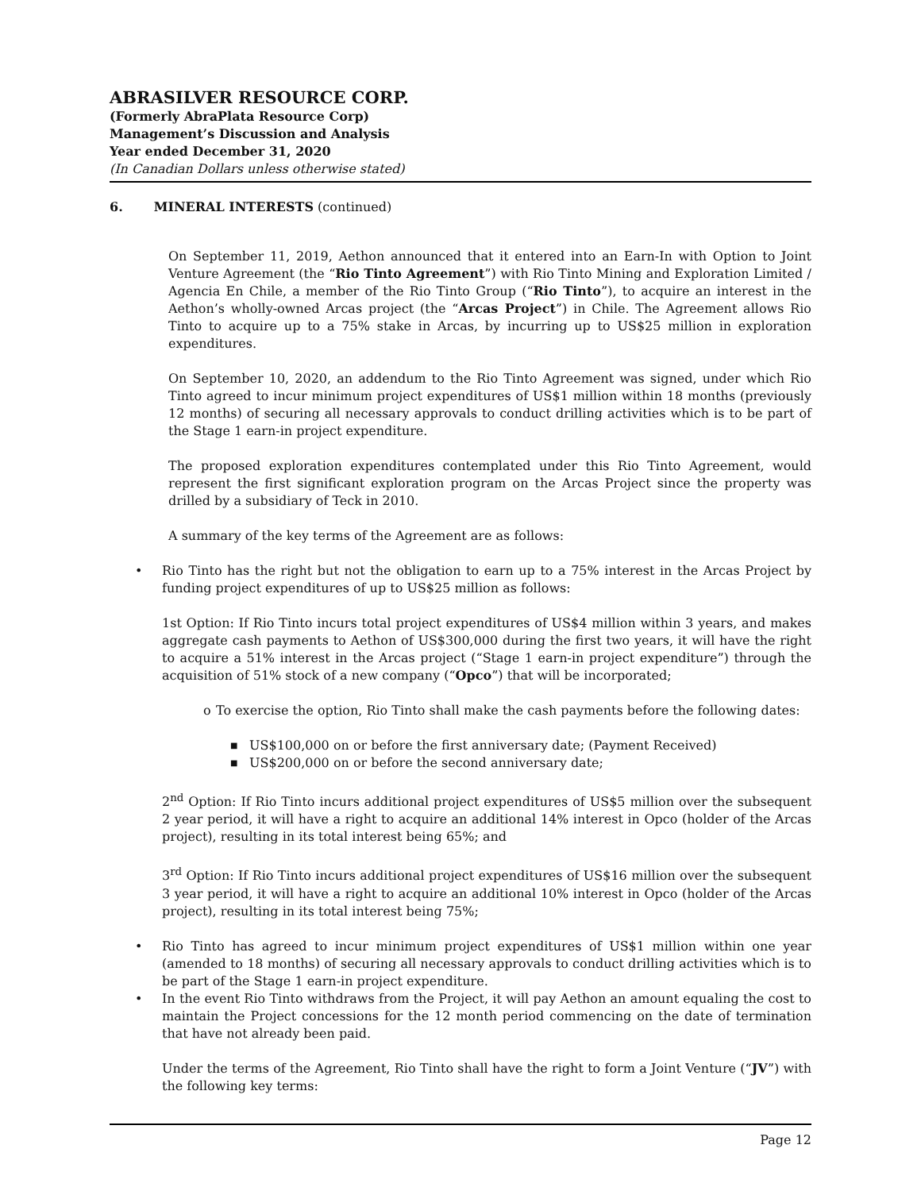ABRASILVER RESOURCE CORP.
(Formerly AbraPlata Resource Corp)
Management’s Discussion and Analysis
Year ended December 31, 2020
(In Canadian Dollars unless otherwise stated)
6. MINERAL INTERESTS (continued)
On September 11, 2019, Aethon announced that it entered into an Earn-In with Option to Joint Venture Agreement (the “Rio Tinto Agreement”) with Rio Tinto Mining and Exploration Limited / Agencia En Chile, a member of the Rio Tinto Group (“Rio Tinto”), to acquire an interest in the Aethon’s wholly-owned Arcas project (the “Arcas Project”) in Chile. The Agreement allows Rio Tinto to acquire up to a 75% stake in Arcas, by incurring up to US$25 million in exploration expenditures.
On September 10, 2020, an addendum to the Rio Tinto Agreement was signed, under which Rio Tinto agreed to incur minimum project expenditures of US$1 million within 18 months (previously 12 months) of securing all necessary approvals to conduct drilling activities which is to be part of the Stage 1 earn-in project expenditure.
The proposed exploration expenditures contemplated under this Rio Tinto Agreement, would represent the first significant exploration program on the Arcas Project since the property was drilled by a subsidiary of Teck in 2010.
A summary of the key terms of the Agreement are as follows:
• Rio Tinto has the right but not the obligation to earn up to a 75% interest in the Arcas Project by funding project expenditures of up to US$25 million as follows:
1st Option: If Rio Tinto incurs total project expenditures of US$4 million within 3 years, and makes aggregate cash payments to Aethon of US$300,000 during the first two years, it will have the right to acquire a 51% interest in the Arcas project (“Stage 1 earn-in project expenditure”) through the acquisition of 51% stock of a new company (“Opco”) that will be incorporated;
o To exercise the option, Rio Tinto shall make the cash payments before the following dates:
■ US$100,000 on or before the first anniversary date; (Payment Received)
■ US$200,000 on or before the second anniversary date;
2<sup>nd</sup> Option: If Rio Tinto incurs additional project expenditures of US$5 million over the subsequent 2 year period, it will have a right to acquire an additional 14% interest in Opco (holder of the Arcas project), resulting in its total interest being 65%; and
3<sup>rd</sup> Option: If Rio Tinto incurs additional project expenditures of US$16 million over the subsequent 3 year period, it will have a right to acquire an additional 10% interest in Opco (holder of the Arcas project), resulting in its total interest being 75%;
• Rio Tinto has agreed to incur minimum project expenditures of US$1 million within one year (amended to 18 months) of securing all necessary approvals to conduct drilling activities which is to be part of the Stage 1 earn-in project expenditure.
• In the event Rio Tinto withdraws from the Project, it will pay Aethon an amount equaling the cost to maintain the Project concessions for the 12 month period commencing on the date of termination that have not already been paid.
Under the terms of the Agreement, Rio Tinto shall have the right to form a Joint Venture (“JV”) with the following key terms:
Page 12